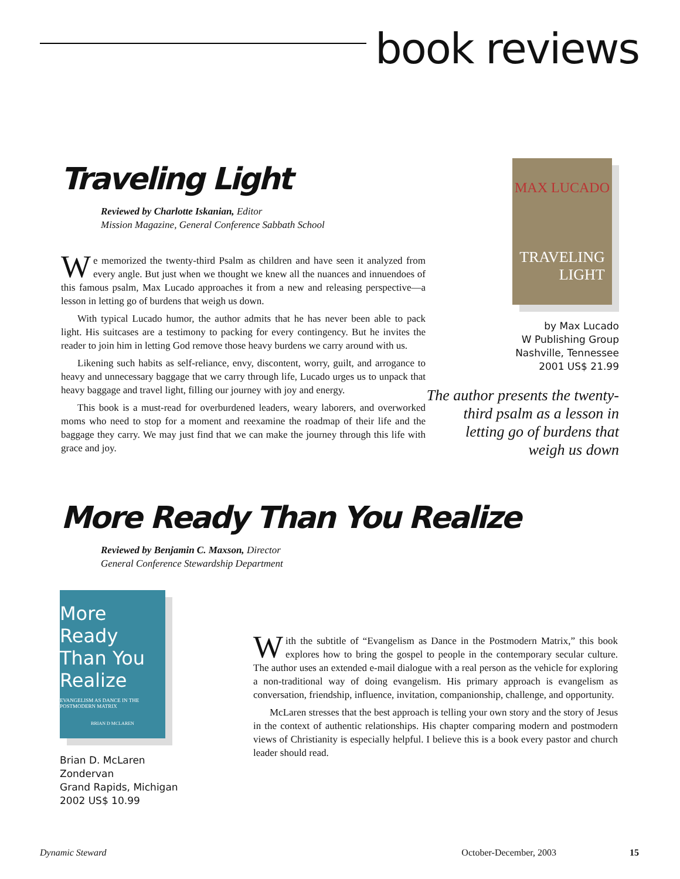book reviews
Traveling Light
Reviewed by Charlotte Iskanian, Editor
Mission Magazine, General Conference Sabbath School
We memorized the twenty-third Psalm as children and have seen it analyzed from every angle. But just when we thought we knew all the nuances and innuendoes of this famous psalm, Max Lucado approaches it from a new and releasing perspective—a lesson in letting go of burdens that weigh us down.
With typical Lucado humor, the author admits that he has never been able to pack light. His suitcases are a testimony to packing for every contingency. But he invites the reader to join him in letting God remove those heavy burdens we carry around with us.
Likening such habits as self-reliance, envy, discontent, worry, guilt, and arrogance to heavy and unnecessary baggage that we carry through life, Lucado urges us to unpack that heavy baggage and travel light, filling our journey with joy and energy.
This book is a must-read for overburdened leaders, weary laborers, and overworked moms who need to stop for a moment and reexamine the roadmap of their life and the baggage they carry. We may just find that we can make the journey through this life with grace and joy.
MAX LUCADO
TRAVELING
LIGHT
by Max Lucado
W Publishing Group
Nashville, Tennessee
2001 US$ 21.99
The author presents the twenty-third psalm as a lesson in letting go of burdens that weigh us down
More Ready Than You Realize
Reviewed by Benjamin C. Maxson, Director
General Conference Stewardship Department
More Ready
Than You Realize
EVANGELISM AS DANCE IN THE POSTMODERN MATRIX
BRIAN D MCLAREN
Brian D. McLaren
Zondervan
Grand Rapids, Michigan
2002 US$ 10.99
With the subtitle of “Evangelism as Dance in the Postmodern Matrix,” this book explores how to bring the gospel to people in the contemporary secular culture. The author uses an extended e-mail dialogue with a real person as the vehicle for exploring a non-traditional way of doing evangelism. His primary approach is evangelism as conversation, friendship, influence, invitation, companionship, challenge, and opportunity.
McLaren stresses that the best approach is telling your own story and the story of Jesus in the context of authentic relationships. His chapter comparing modern and postmodern views of Christianity is especially helpful. I believe this is a book every pastor and church leader should read.
Dynamic Steward October-December, 2003 15